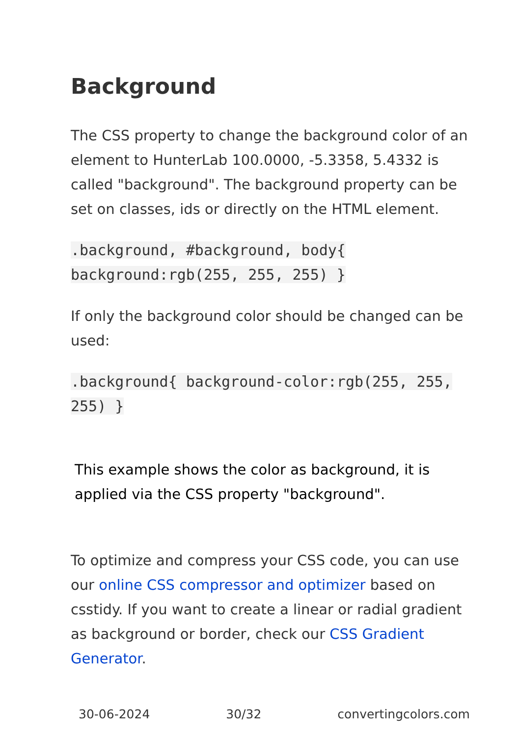Background
The CSS property to change the background color of an element to HunterLab 100.0000, -5.3358, 5.4332 is called "background". The background property can be set on classes, ids or directly on the HTML element.
.background, #background, body{ background:rgb(255, 255, 255) }
If only the background color should be changed can be used:
.background{ background-color:rgb(255, 255, 255) }
This example shows the color as background, it is applied via the CSS property "background".
To optimize and compress your CSS code, you can use our online CSS compressor and optimizer based on csstidy. If you want to create a linear or radial gradient as background or border, check our CSS Gradient Generator.
30-06-2024 30/32 convertingcolors.com